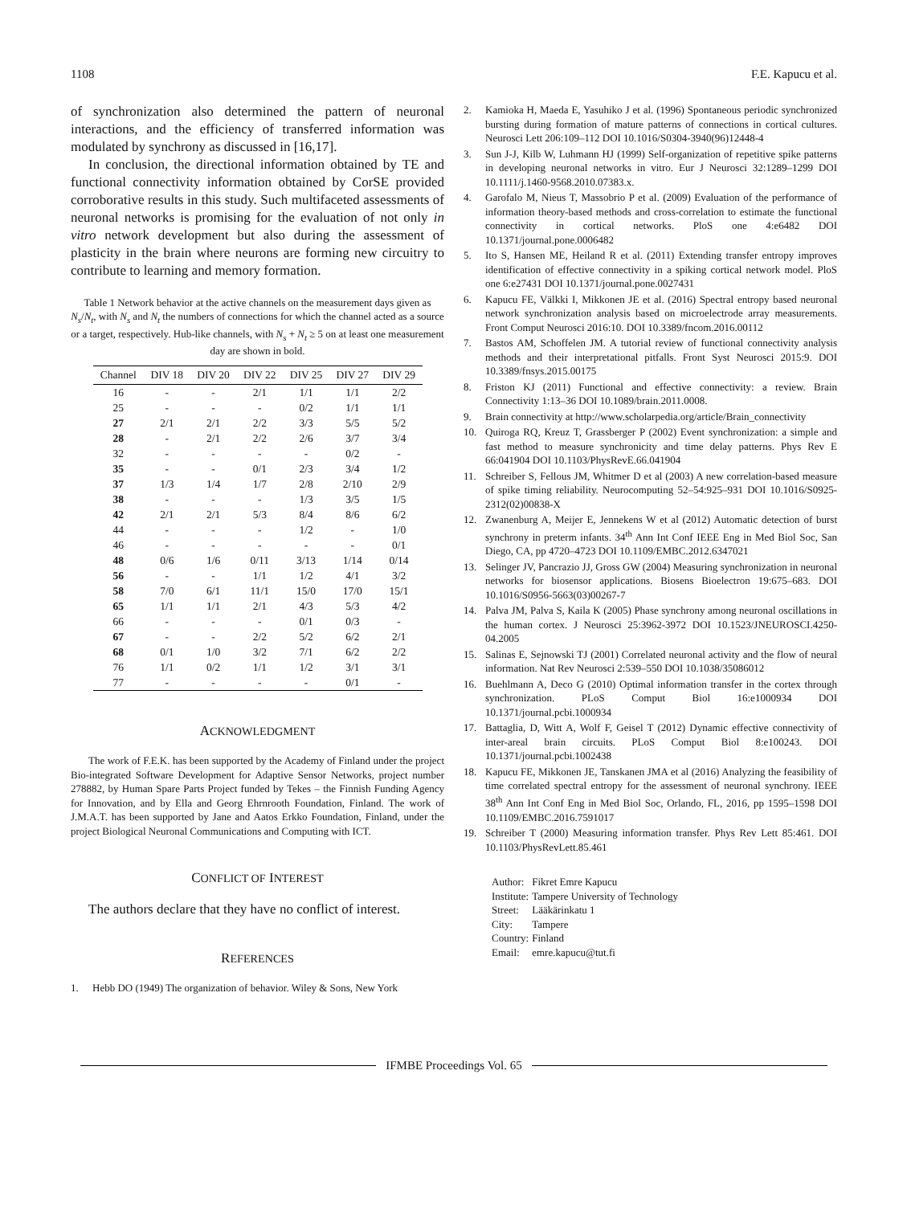1108 F.E. Kapucu et al.
of synchronization also determined the pattern of neuronal interactions, and the efficiency of transferred information was modulated by synchrony as discussed in [16,17].
In conclusion, the directional information obtained by TE and functional connectivity information obtained by CorSE provided corroborative results in this study. Such multifaceted assessments of neuronal networks is promising for the evaluation of not only in vitro network development but also during the assessment of plasticity in the brain where neurons are forming new circuitry to contribute to learning and memory formation.
Table 1 Network behavior at the active channels on the measurement days given as N<sub>s</sub>/N<sub>t</sub>, with N<sub>s</sub> and N<sub>t</sub> the numbers of connections for which the channel acted as a source or a target, respectively. Hub-like channels, with N<sub>s</sub> + N<sub>t</sub> ≥ 5 on at least one measurement day are shown in bold.
| Channel | DIV 18 | DIV 20 | DIV 22 | DIV 25 | DIV 27 | DIV 29 |
| --- | --- | --- | --- | --- | --- | --- |
| 16 | - | - | 2/1 | 1/1 | 1/1 | 2/2 |
| 25 | - | - | - | 0/2 | 1/1 | 1/1 |
| 27 | 2/1 | 2/1 | 2/2 | 3/3 | 5/5 | 5/2 |
| 28 | - | 2/1 | 2/2 | 2/6 | 3/7 | 3/4 |
| 32 | - | - | - | - | 0/2 | - |
| 35 | - | - | 0/1 | 2/3 | 3/4 | 1/2 |
| 37 | 1/3 | 1/4 | 1/7 | 2/8 | 2/10 | 2/9 |
| 38 | - | - | - | 1/3 | 3/5 | 1/5 |
| 42 | 2/1 | 2/1 | 5/3 | 8/4 | 8/6 | 6/2 |
| 44 | - | - | - | 1/2 | - | 1/0 |
| 46 | - | - | - | - | - | 0/1 |
| 48 | 0/6 | 1/6 | 0/11 | 3/13 | 1/14 | 0/14 |
| 56 | - | - | 1/1 | 1/2 | 4/1 | 3/2 |
| 58 | 7/0 | 6/1 | 11/1 | 15/0 | 17/0 | 15/1 |
| 65 | 1/1 | 1/1 | 2/1 | 4/3 | 5/3 | 4/2 |
| 66 | - | - | - | 0/1 | 0/3 | - |
| 67 | - | - | 2/2 | 5/2 | 6/2 | 2/1 |
| 68 | 0/1 | 1/0 | 3/2 | 7/1 | 6/2 | 2/2 |
| 76 | 1/1 | 0/2 | 1/1 | 1/2 | 3/1 | 3/1 |
| 77 | - | - | - | - | 0/1 | - |
ACKNOWLEDGMENT
The work of F.E.K. has been supported by the Academy of Finland under the project Bio-integrated Software Development for Adaptive Sensor Networks, project number 278882, by Human Spare Parts Project funded by Tekes – the Finnish Funding Agency for Innovation, and by Ella and Georg Ehrnrooth Foundation, Finland. The work of J.M.A.T. has been supported by Jane and Aatos Erkko Foundation, Finland, under the project Biological Neuronal Communications and Computing with ICT.
CONFLICT OF INTEREST
The authors declare that they have no conflict of interest.
REFERENCES
1. Hebb DO (1949) The organization of behavior. Wiley & Sons, New York
2. Kamioka H, Maeda E, Yasuhiko J et al. (1996) Spontaneous periodic synchronized bursting during formation of mature patterns of connections in cortical cultures. Neurosci Lett 206:109–112 DOI 10.1016/S0304-3940(96)12448-4
3. Sun J-J, Kilb W, Luhmann HJ (1999) Self‐organization of repetitive spike patterns in developing neuronal networks in vitro. Eur J Neurosci 32:1289–1299 DOI 10.1111/j.1460-9568.2010.07383.x.
4. Garofalo M, Nieus T, Massobrio P et al. (2009) Evaluation of the performance of information theory-based methods and cross-correlation to estimate the functional connectivity in cortical networks. PloS one 4:e6482 DOI 10.1371/journal.pone.0006482
5. Ito S, Hansen ME, Heiland R et al. (2011) Extending transfer entropy improves identification of effective connectivity in a spiking cortical network model. PloS one 6:e27431 DOI 10.1371/journal.pone.0027431
6. Kapucu FE, Välkki I, Mikkonen JE et al. (2016) Spectral entropy based neuronal network synchronization analysis based on microelectrode array measurements. Front Comput Neurosci 2016:10. DOI 10.3389/fncom.2016.00112
7. Bastos AM, Schoffelen JM. A tutorial review of functional connectivity analysis methods and their interpretational pitfalls. Front Syst Neurosci 2015:9. DOI 10.3389/fnsys.2015.00175
8. Friston KJ (2011) Functional and effective connectivity: a review. Brain Connectivity 1:13–36 DOI 10.1089/brain.2011.0008.
9. Brain connectivity at http://www.scholarpedia.org/article/Brain_connectivity
10. Quiroga RQ, Kreuz T, Grassberger P (2002) Event synchronization: a simple and fast method to measure synchronicity and time delay patterns. Phys Rev E 66:041904 DOI 10.1103/PhysRevE.66.041904
11. Schreiber S, Fellous JM, Whitmer D et al (2003) A new correlation-based measure of spike timing reliability. Neurocomputing 52–54:925–931 DOI 10.1016/S0925-2312(02)00838-X
12. Zwanenburg A, Meijer E, Jennekens W et al (2012) Automatic detection of burst synchrony in preterm infants. 34<sup>th</sup> Ann Int Conf IEEE Eng in Med Biol Soc, San Diego, CA, pp 4720–4723 DOI 10.1109/EMBC.2012.6347021
13. Selinger JV, Pancrazio JJ, Gross GW (2004) Measuring synchronization in neuronal networks for biosensor applications. Biosens Bioelectron 19:675–683. DOI 10.1016/S0956-5663(03)00267-7
14. Palva JM, Palva S, Kaila K (2005) Phase synchrony among neuronal oscillations in the human cortex. J Neurosci 25:3962-3972 DOI 10.1523/JNEUROSCI.4250-04.2005
15. Salinas E, Sejnowski TJ (2001) Correlated neuronal activity and the flow of neural information. Nat Rev Neurosci 2:539–550 DOI 10.1038/35086012
16. Buehlmann A, Deco G (2010) Optimal information transfer in the cortex through synchronization. PLoS Comput Biol 16:e1000934 DOI 10.1371/journal.pcbi.1000934
17. Battaglia, D, Witt A, Wolf F, Geisel T (2012) Dynamic effective connectivity of inter-areal brain circuits. PLoS Comput Biol 8:e100243. DOI 10.1371/journal.pcbi.1002438
18. Kapucu FE, Mikkonen JE, Tanskanen JMA et al (2016) Analyzing the feasibility of time correlated spectral entropy for the assessment of neuronal synchrony. IEEE 38<sup>th</sup> Ann Int Conf Eng in Med Biol Soc, Orlando, FL, 2016, pp 1595–1598 DOI 10.1109/EMBC.2016.7591017
19. Schreiber T (2000) Measuring information transfer. Phys Rev Lett 85:461. DOI 10.1103/PhysRevLett.85.461
| Author: | Fikret Emre Kapucu |
| Institute: | Tampere University of Technology |
| Street: | Lääkärinkatu 1 |
| City: | Tampere |
| Country: | Finland |
| Email: | emre.kapucu@tut.fi |
IFMBE Proceedings Vol. 65